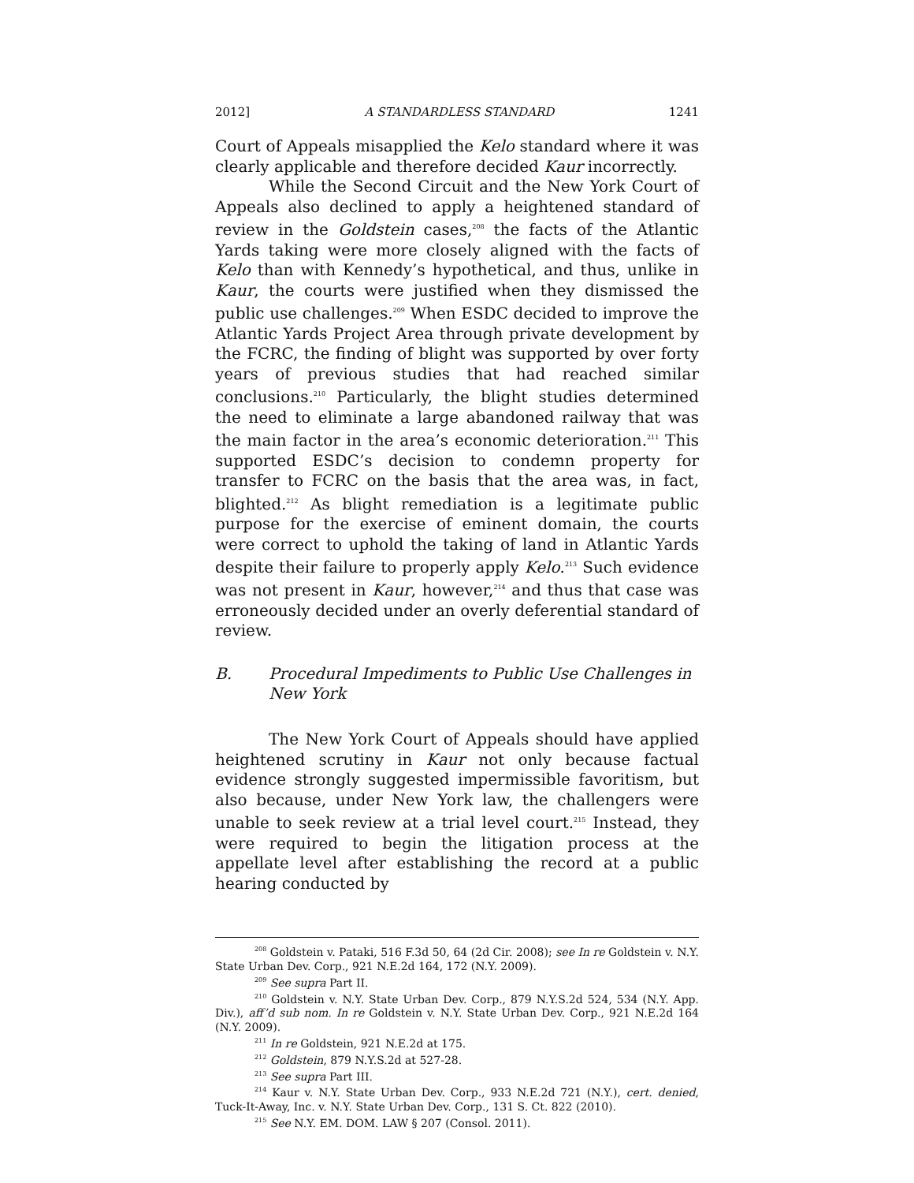2012] A STANDARDLESS STANDARD 1241
Court of Appeals misapplied the Kelo standard where it was clearly applicable and therefore decided Kaur incorrectly.
While the Second Circuit and the New York Court of Appeals also declined to apply a heightened standard of review in the Goldstein cases,<sup>208</sup> the facts of the Atlantic Yards taking were more closely aligned with the facts of Kelo than with Kennedy’s hypothetical, and thus, unlike in Kaur, the courts were justified when they dismissed the public use challenges.<sup>209</sup> When ESDC decided to improve the Atlantic Yards Project Area through private development by the FCRC, the finding of blight was supported by over forty years of previous studies that had reached similar conclusions.<sup>210</sup> Particularly, the blight studies determined the need to eliminate a large abandoned railway that was the main factor in the area’s economic deterioration.<sup>211</sup> This supported ESDC’s decision to condemn property for transfer to FCRC on the basis that the area was, in fact, blighted.<sup>212</sup> As blight remediation is a legitimate public purpose for the exercise of eminent domain, the courts were correct to uphold the taking of land in Atlantic Yards despite their failure to properly apply Kelo.<sup>213</sup> Such evidence was not present in Kaur, however,<sup>214</sup> and thus that case was erroneously decided under an overly deferential standard of review.
B. Procedural Impediments to Public Use Challenges in New York
The New York Court of Appeals should have applied heightened scrutiny in Kaur not only because factual evidence strongly suggested impermissible favoritism, but also because, under New York law, the challengers were unable to seek review at a trial level court.<sup>215</sup> Instead, they were required to begin the litigation process at the appellate level after establishing the record at a public hearing conducted by
<sup>208</sup> Goldstein v. Pataki, 516 F.3d 50, 64 (2d Cir. 2008); see In re Goldstein v. N.Y. State Urban Dev. Corp., 921 N.E.2d 164, 172 (N.Y. 2009).
<sup>209</sup> See supra Part II.
<sup>210</sup> Goldstein v. N.Y. State Urban Dev. Corp., 879 N.Y.S.2d 524, 534 (N.Y. App. Div.), aff’d sub nom. In re Goldstein v. N.Y. State Urban Dev. Corp., 921 N.E.2d 164 (N.Y. 2009).
<sup>211</sup> In re Goldstein, 921 N.E.2d at 175.
<sup>212</sup> Goldstein, 879 N.Y.S.2d at 527-28.
<sup>213</sup> See supra Part III.
<sup>214</sup> Kaur v. N.Y. State Urban Dev. Corp., 933 N.E.2d 721 (N.Y.), cert. denied, Tuck-It-Away, Inc. v. N.Y. State Urban Dev. Corp., 131 S. Ct. 822 (2010).
<sup>215</sup> See N.Y. EM. DOM. LAW § 207 (Consol. 2011).